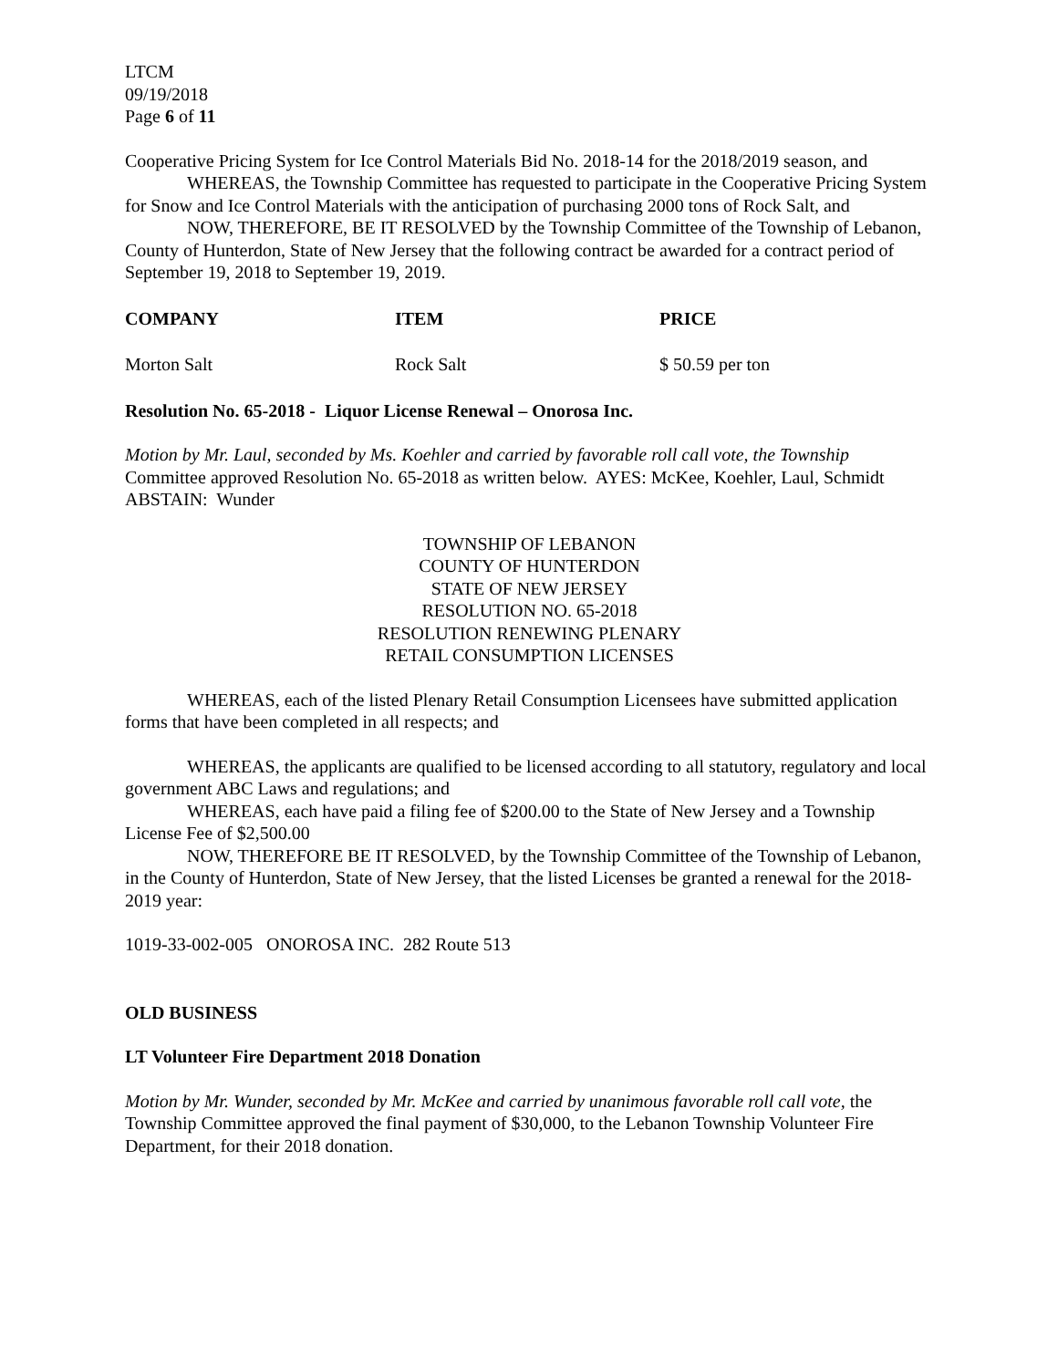LTCM
09/19/2018
Page 6 of 11
Cooperative Pricing System for Ice Control Materials Bid No. 2018-14 for the 2018/2019 season, and
WHEREAS, the Township Committee has requested to participate in the Cooperative Pricing System for Snow and Ice Control Materials with the anticipation of purchasing 2000 tons of Rock Salt, and
NOW, THEREFORE, BE IT RESOLVED by the Township Committee of the Township of Lebanon, County of Hunterdon, State of New Jersey that the following contract be awarded for a contract period of September 19, 2018 to September 19, 2019.
| COMPANY | ITEM | PRICE |
| --- | --- | --- |
| Morton Salt | Rock Salt | $ 50.59 per ton |
Resolution No. 65-2018 - Liquor License Renewal – Onorosa Inc.
Motion by Mr. Laul, seconded by Ms. Koehler and carried by favorable roll call vote, the Township Committee approved Resolution No. 65-2018 as written below. AYES: McKee, Koehler, Laul, Schmidt ABSTAIN: Wunder
TOWNSHIP OF LEBANON
COUNTY OF HUNTERDON
STATE OF NEW JERSEY
RESOLUTION NO. 65-2018
RESOLUTION RENEWING PLENARY
RETAIL CONSUMPTION LICENSES
WHEREAS, each of the listed Plenary Retail Consumption Licensees have submitted application forms that have been completed in all respects; and
WHEREAS, the applicants are qualified to be licensed according to all statutory, regulatory and local government ABC Laws and regulations; and
WHEREAS, each have paid a filing fee of $200.00 to the State of New Jersey and a Township License Fee of $2,500.00
NOW, THEREFORE BE IT RESOLVED, by the Township Committee of the Township of Lebanon, in the County of Hunterdon, State of New Jersey, that the listed Licenses be granted a renewal for the 2018-2019 year:
1019-33-002-005 ONOROSA INC. 282 Route 513
OLD BUSINESS
LT Volunteer Fire Department 2018 Donation
Motion by Mr. Wunder, seconded by Mr. McKee and carried by unanimous favorable roll call vote, the Township Committee approved the final payment of $30,000, to the Lebanon Township Volunteer Fire Department, for their 2018 donation.